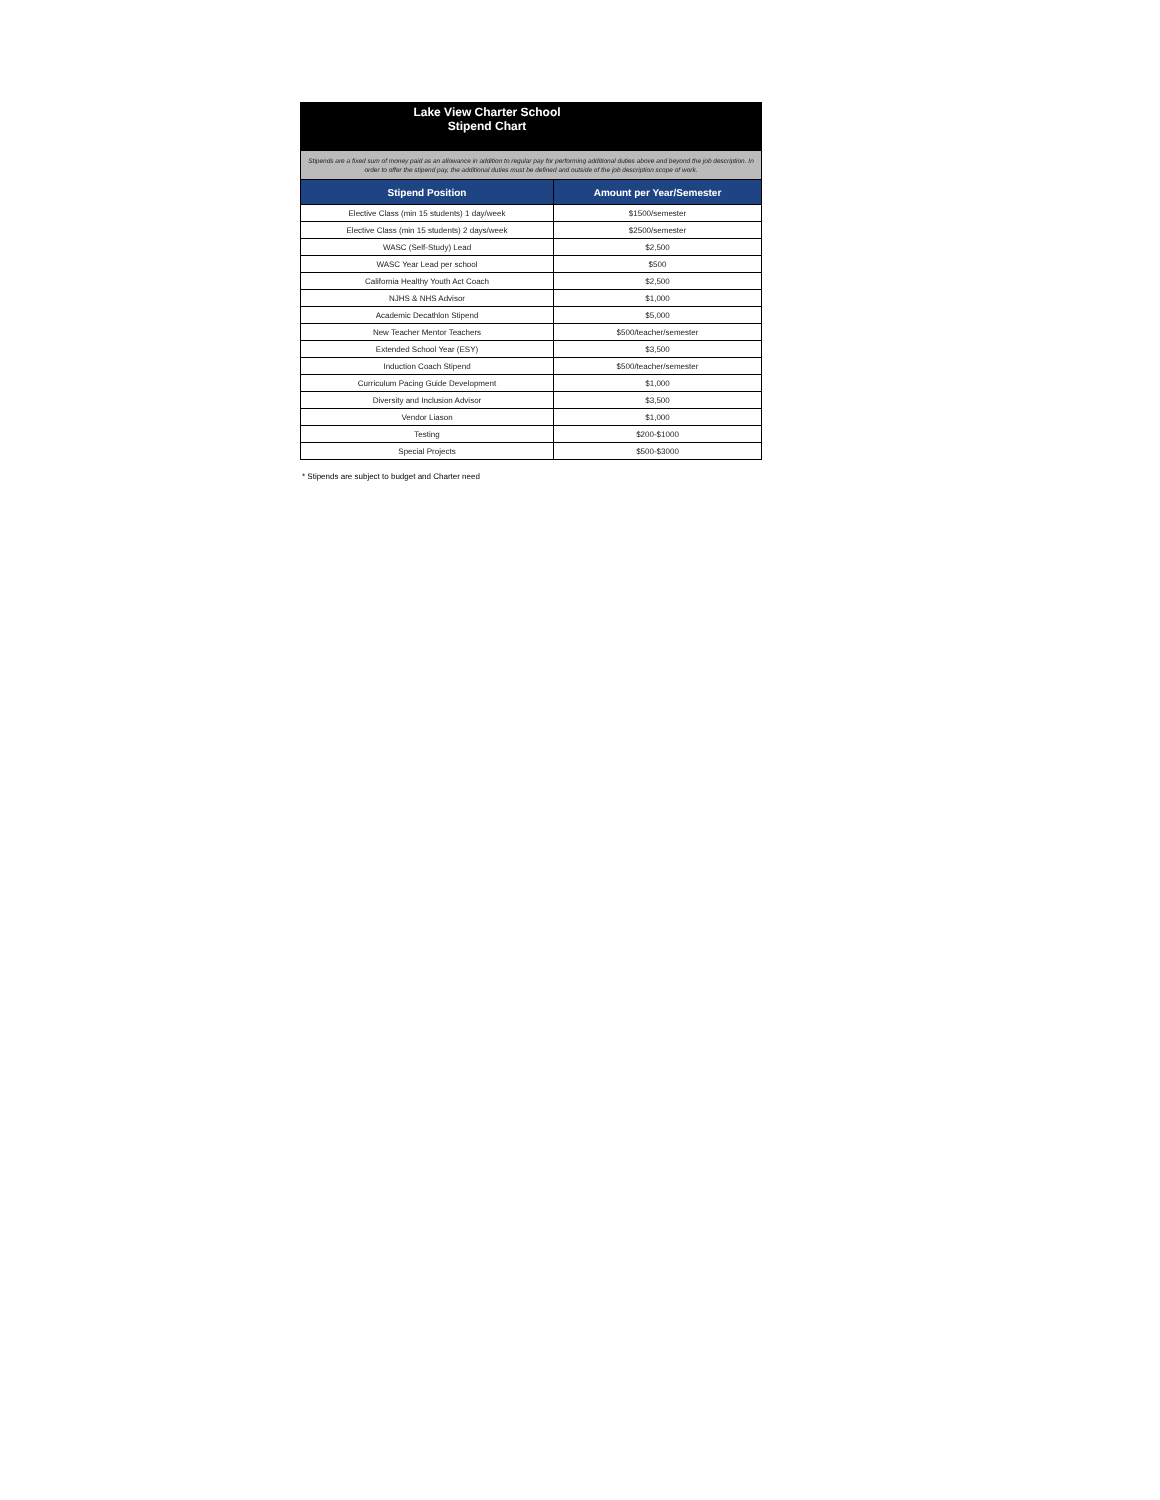| Lake View Charter School Stipend Chart | |
| Stipends are a fixed sum of money paid as an allowance in addition to regular pay for performing additional duties above and beyond the job description. In order to offer the stipend pay, the additional duties must be defined and outside of the job description scope of work. | |
| Stipend Position | Amount per Year/Semester |
| Elective Class (min 15 students) 1 day/week | $1500/semester |
| Elective Class (min 15 students) 2 days/week | $2500/semester |
| WASC (Self-Study) Lead | $2,500 |
| WASC Year Lead per school | $500 |
| California Healthy Youth Act Coach | $2,500 |
| NJHS & NHS Advisor | $1,000 |
| Academic Decathlon Stipend | $5,000 |
| New Teacher Mentor Teachers | $500/teacher/semester |
| Extended School Year (ESY) | $3,500 |
| Induction Coach Stipend | $500/teacher/semester |
| Curriculum Pacing Guide Development | $1,000 |
| Diversity and Inclusion Advisor | $3,500 |
| Vendor Liason | $1,000 |
| Testing | $200-$1000 |
| Special Projects | $500-$3000 |
* Stipends are subject to budget and Charter need